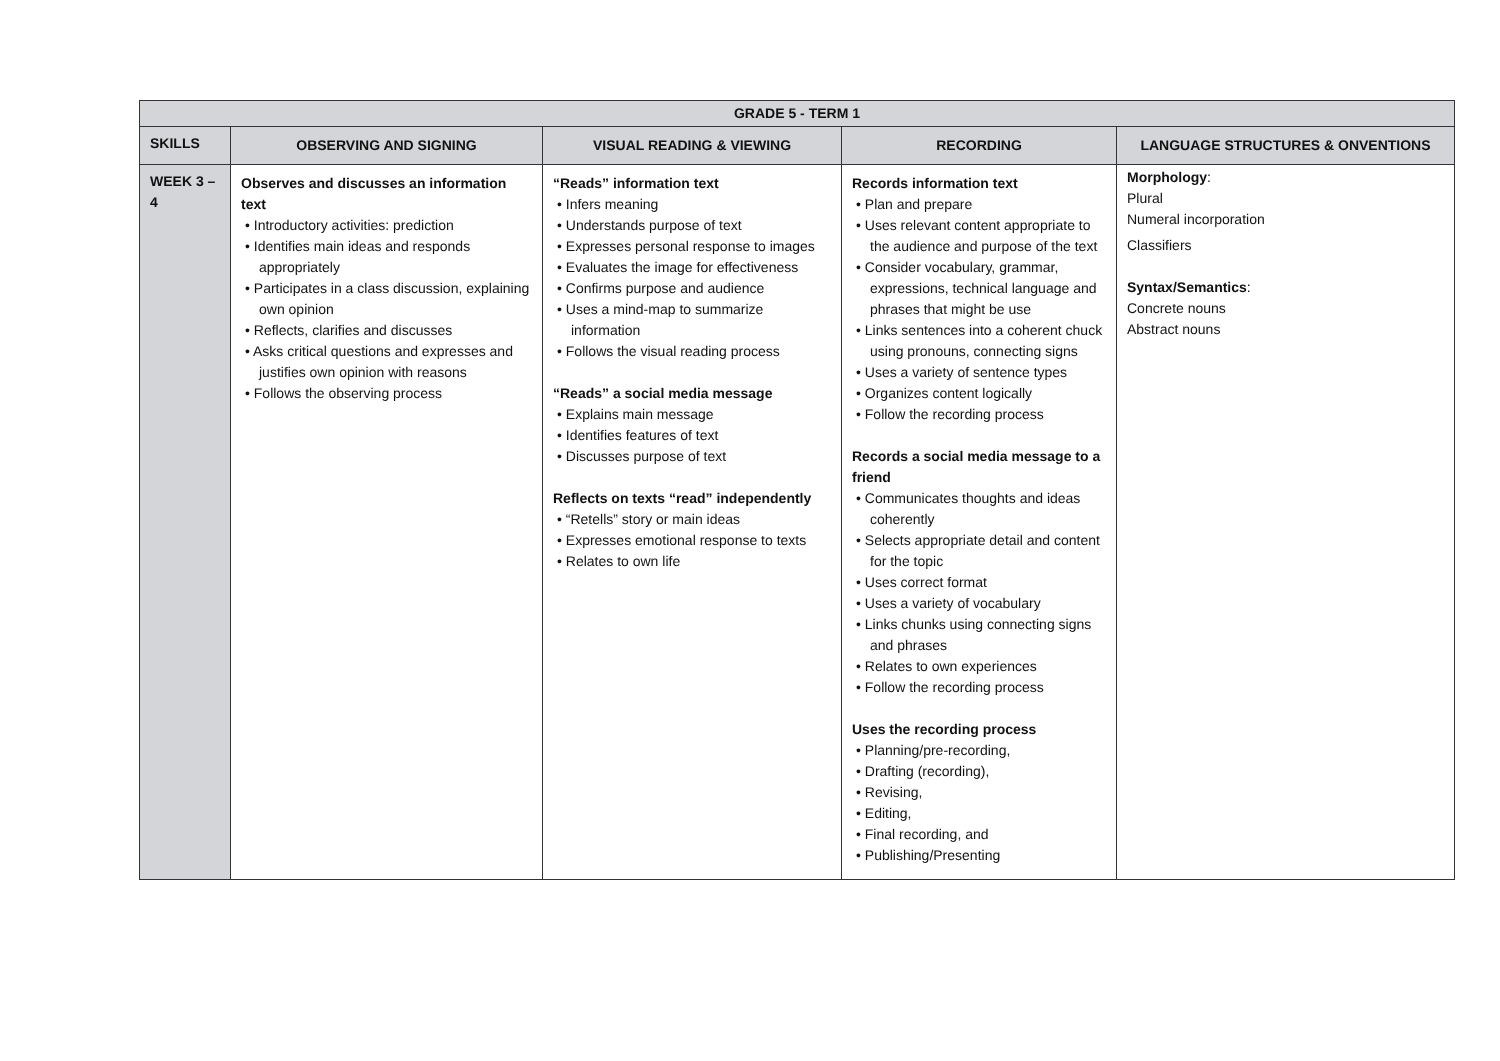| GRADE 5 - TERM 1 | | | | |
| --- | --- | --- | --- | --- |
| SKILLS | OBSERVING AND SIGNING | VISUAL READING & VIEWING | RECORDING | LANGUAGE STRUCTURES & ONVENTIONS |
| WEEK 3 – 4 | Observes and discusses an information text • Introductory activities: prediction • Identifies main ideas and responds appropriately • Participates in a class discussion, explaining own opinion • Reflects, clarifies and discusses • Asks critical questions and expresses and justifies own opinion with reasons • Follows the observing process | “Reads” information text • Infers meaning • Understands purpose of text • Expresses personal response to images • Evaluates the image for effectiveness • Confirms purpose and audience • Uses a mind-map to summarize information • Follows the visual reading process “Reads” a social media message • Explains main message • Identifies features of text • Discusses purpose of text Reflects on texts “read” independently • “Retells” story or main ideas • Expresses emotional response to texts • Relates to own life | Records information text • Plan and prepare • Uses relevant content appropriate to the audience and purpose of the text • Consider vocabulary, grammar, expressions, technical language and phrases that might be use • Links sentences into a coherent chuck using pronouns, connecting signs • Uses a variety of sentence types • Organizes content logically • Follow the recording process Records a social media message to a friend • Communicates thoughts and ideas coherently • Selects appropriate detail and content for the topic • Uses correct format • Uses a variety of vocabulary • Links chunks using connecting signs and phrases • Relates to own experiences • Follow the recording process Uses the recording process • Planning/pre-recording, • Drafting (recording), • Revising, • Editing, • Final recording, and • Publishing/Presenting | Morphology : Plural Numeral incorporation Classifiers Syntax/Semantics : Concrete nouns Abstract nouns |